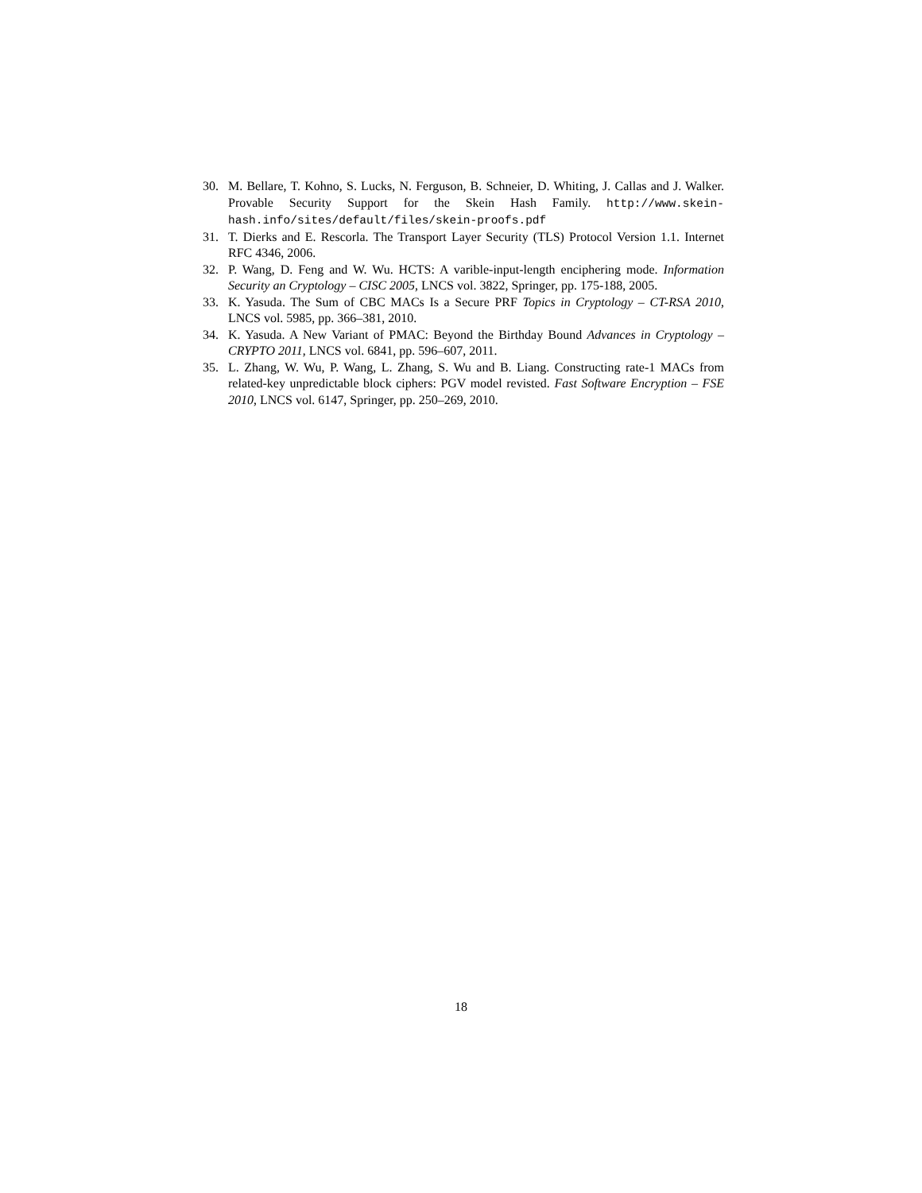30. M. Bellare, T. Kohno, S. Lucks, N. Ferguson, B. Schneier, D. Whiting, J. Callas and J. Walker. Provable Security Support for the Skein Hash Family. http://www.skein-hash.info/sites/default/files/skein-proofs.pdf
31. T. Dierks and E. Rescorla. The Transport Layer Security (TLS) Protocol Version 1.1. Internet RFC 4346, 2006.
32. P. Wang, D. Feng and W. Wu. HCTS: A varible-input-length enciphering mode. Information Security an Cryptology – CISC 2005, LNCS vol. 3822, Springer, pp. 175-188, 2005.
33. K. Yasuda. The Sum of CBC MACs Is a Secure PRF Topics in Cryptology – CT-RSA 2010, LNCS vol. 5985, pp. 366–381, 2010.
34. K. Yasuda. A New Variant of PMAC: Beyond the Birthday Bound Advances in Cryptology – CRYPTO 2011, LNCS vol. 6841, pp. 596–607, 2011.
35. L. Zhang, W. Wu, P. Wang, L. Zhang, S. Wu and B. Liang. Constructing rate-1 MACs from related-key unpredictable block ciphers: PGV model revisted. Fast Software Encryption – FSE 2010, LNCS vol. 6147, Springer, pp. 250–269, 2010.
18